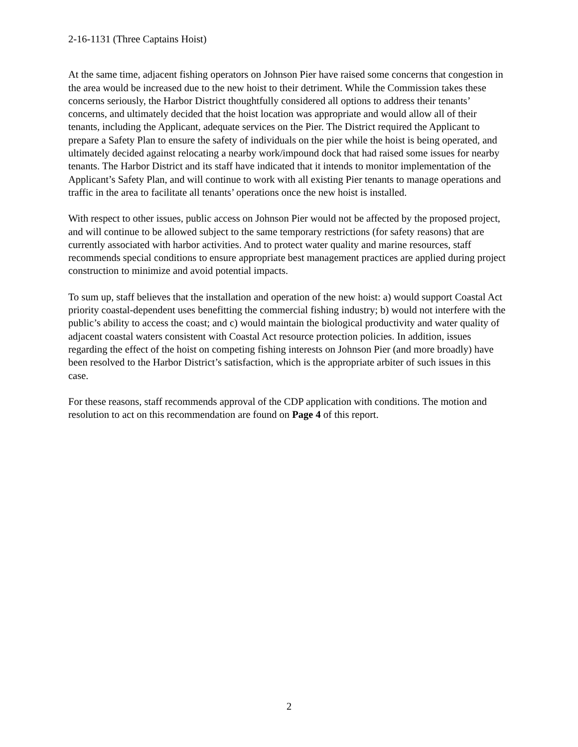2-16-1131 (Three Captains Hoist)
At the same time, adjacent fishing operators on Johnson Pier have raised some concerns that congestion in the area would be increased due to the new hoist to their detriment. While the Commission takes these concerns seriously, the Harbor District thoughtfully considered all options to address their tenants’ concerns, and ultimately decided that the hoist location was appropriate and would allow all of their tenants, including the Applicant, adequate services on the Pier. The District required the Applicant to prepare a Safety Plan to ensure the safety of individuals on the pier while the hoist is being operated, and ultimately decided against relocating a nearby work/impound dock that had raised some issues for nearby tenants. The Harbor District and its staff have indicated that it intends to monitor implementation of the Applicant’s Safety Plan, and will continue to work with all existing Pier tenants to manage operations and traffic in the area to facilitate all tenants’ operations once the new hoist is installed.
With respect to other issues, public access on Johnson Pier would not be affected by the proposed project, and will continue to be allowed subject to the same temporary restrictions (for safety reasons) that are currently associated with harbor activities. And to protect water quality and marine resources, staff recommends special conditions to ensure appropriate best management practices are applied during project construction to minimize and avoid potential impacts.
To sum up, staff believes that the installation and operation of the new hoist: a) would support Coastal Act priority coastal-dependent uses benefitting the commercial fishing industry; b) would not interfere with the public’s ability to access the coast; and c) would maintain the biological productivity and water quality of adjacent coastal waters consistent with Coastal Act resource protection policies. In addition, issues regarding the effect of the hoist on competing fishing interests on Johnson Pier (and more broadly) have been resolved to the Harbor District’s satisfaction, which is the appropriate arbiter of such issues in this case.
For these reasons, staff recommends approval of the CDP application with conditions. The motion and resolution to act on this recommendation are found on Page 4 of this report.
2